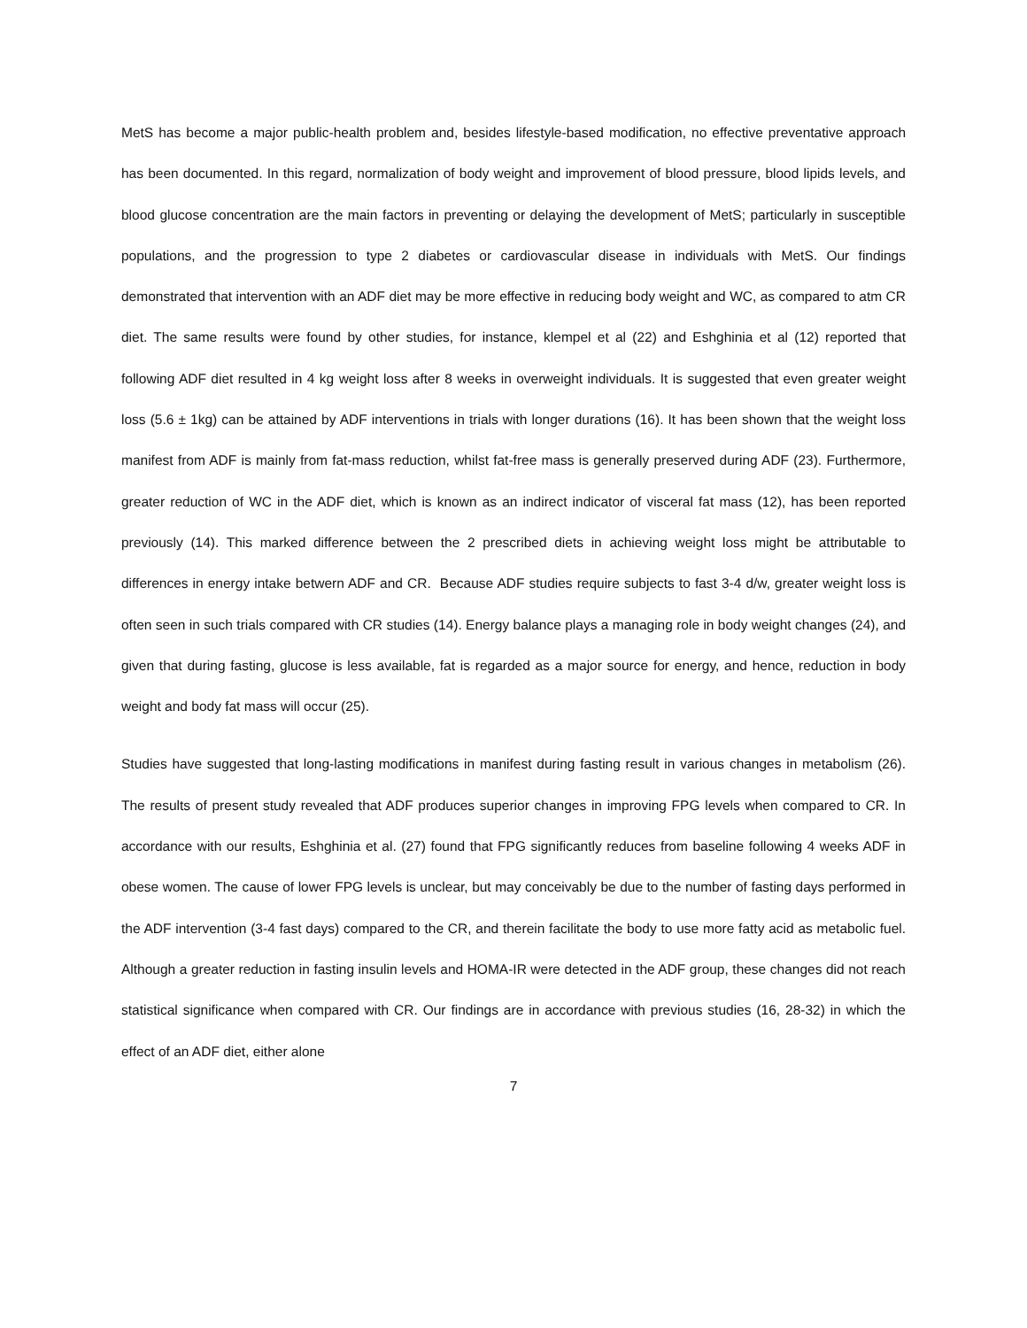MetS has become a major public-health problem and, besides lifestyle-based modification, no effective preventative approach has been documented. In this regard, normalization of body weight and improvement of blood pressure, blood lipids levels, and blood glucose concentration are the main factors in preventing or delaying the development of MetS; particularly in susceptible populations, and the progression to type 2 diabetes or cardiovascular disease in individuals with MetS. Our findings demonstrated that intervention with an ADF diet may be more effective in reducing body weight and WC, as compared to atm CR diet. The same results were found by other studies, for instance, klempel et al (22) and Eshghinia et al (12) reported that following ADF diet resulted in 4 kg weight loss after 8 weeks in overweight individuals. It is suggested that even greater weight loss (5.6 ± 1kg) can be attained by ADF interventions in trials with longer durations (16). It has been shown that the weight loss manifest from ADF is mainly from fat-mass reduction, whilst fat-free mass is generally preserved during ADF (23). Furthermore, greater reduction of WC in the ADF diet, which is known as an indirect indicator of visceral fat mass (12), has been reported previously (14). This marked difference between the 2 prescribed diets in achieving weight loss might be attributable to differences in energy intake betwern ADF and CR. Because ADF studies require subjects to fast 3-4 d/w, greater weight loss is often seen in such trials compared with CR studies (14). Energy balance plays a managing role in body weight changes (24), and given that during fasting, glucose is less available, fat is regarded as a major source for energy, and hence, reduction in body weight and body fat mass will occur (25).
Studies have suggested that long-lasting modifications in manifest during fasting result in various changes in metabolism (26). The results of present study revealed that ADF produces superior changes in improving FPG levels when compared to CR. In accordance with our results, Eshghinia et al. (27) found that FPG significantly reduces from baseline following 4 weeks ADF in obese women. The cause of lower FPG levels is unclear, but may conceivably be due to the number of fasting days performed in the ADF intervention (3-4 fast days) compared to the CR, and therein facilitate the body to use more fatty acid as metabolic fuel. Although a greater reduction in fasting insulin levels and HOMA-IR were detected in the ADF group, these changes did not reach statistical significance when compared with CR. Our findings are in accordance with previous studies (16, 28-32) in which the effect of an ADF diet, either alone
7